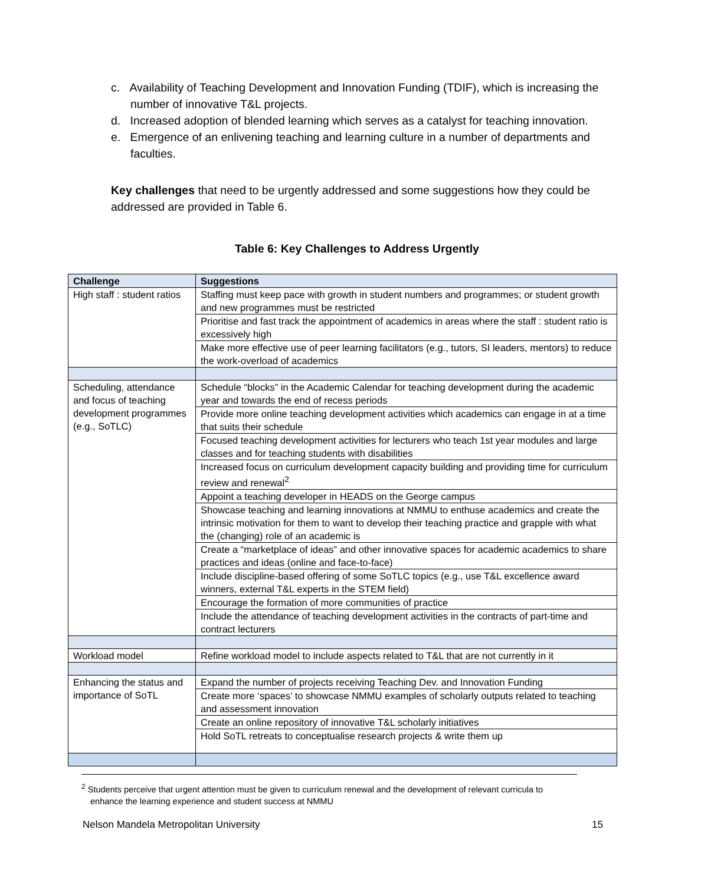c. Availability of Teaching Development and Innovation Funding (TDIF), which is increasing the number of innovative T&L projects.
d. Increased adoption of blended learning which serves as a catalyst for teaching innovation.
e. Emergence of an enlivening teaching and learning culture in a number of departments and faculties.
Key challenges that need to be urgently addressed and some suggestions how they could be addressed are provided in Table 6.
Table 6: Key Challenges to Address Urgently
| Challenge | Suggestions |
| --- | --- |
| High staff : student ratios | Staffing must keep pace with growth in student numbers and programmes; or student growth and new programmes must be restricted |
| | Prioritise and fast track the appointment of academics in areas where the staff : student ratio is excessively high |
| | Make more effective use of peer learning facilitators (e.g., tutors, SI leaders, mentors) to reduce the work-overload of academics |
| Scheduling, attendance and focus of teaching development programmes (e.g., SoTLC) | Schedule “blocks” in the Academic Calendar for teaching development during the academic year and towards the end of recess periods |
| | Provide more online teaching development activities which academics can engage in at a time that suits their schedule |
| | Focused teaching development activities for lecturers who teach 1st year modules and large classes and for teaching students with disabilities |
| | Increased focus on curriculum development capacity building and providing time for curriculum review and renewal<sup>2</sup> |
| | Appoint a teaching developer in HEADS on the George campus |
| | Showcase teaching and learning innovations at NMMU to enthuse academics and create the intrinsic motivation for them to want to develop their teaching practice and grapple with what the (changing) role of an academic is |
| | Create a “marketplace of ideas” and other innovative spaces for academic academics to share practices and ideas (online and face-to-face) |
| | Include discipline-based offering of some SoTLC topics (e.g., use T&L excellence award winners, external T&L experts in the STEM field) |
| | Encourage the formation of more communities of practice |
| | Include the attendance of teaching development activities in the contracts of part-time and contract lecturers |
| Workload model | Refine workload model to include aspects related to T&L that are not currently in it |
| Enhancing the status and importance of SoTL | Expand the number of projects receiving Teaching Dev. and Innovation Funding |
| | Create more ‘spaces’ to showcase NMMU examples of scholarly outputs related to teaching and assessment innovation |
| | Create an online repository of innovative T&L scholarly initiatives |
| | Hold SoTL retreats to conceptualise research projects & write them up |
<sup>2</sup> Students perceive that urgent attention must be given to curriculum renewal and the development of relevant curricula to enhance the learning experience and student success at NMMU
Nelson Mandela Metropolitan University 15